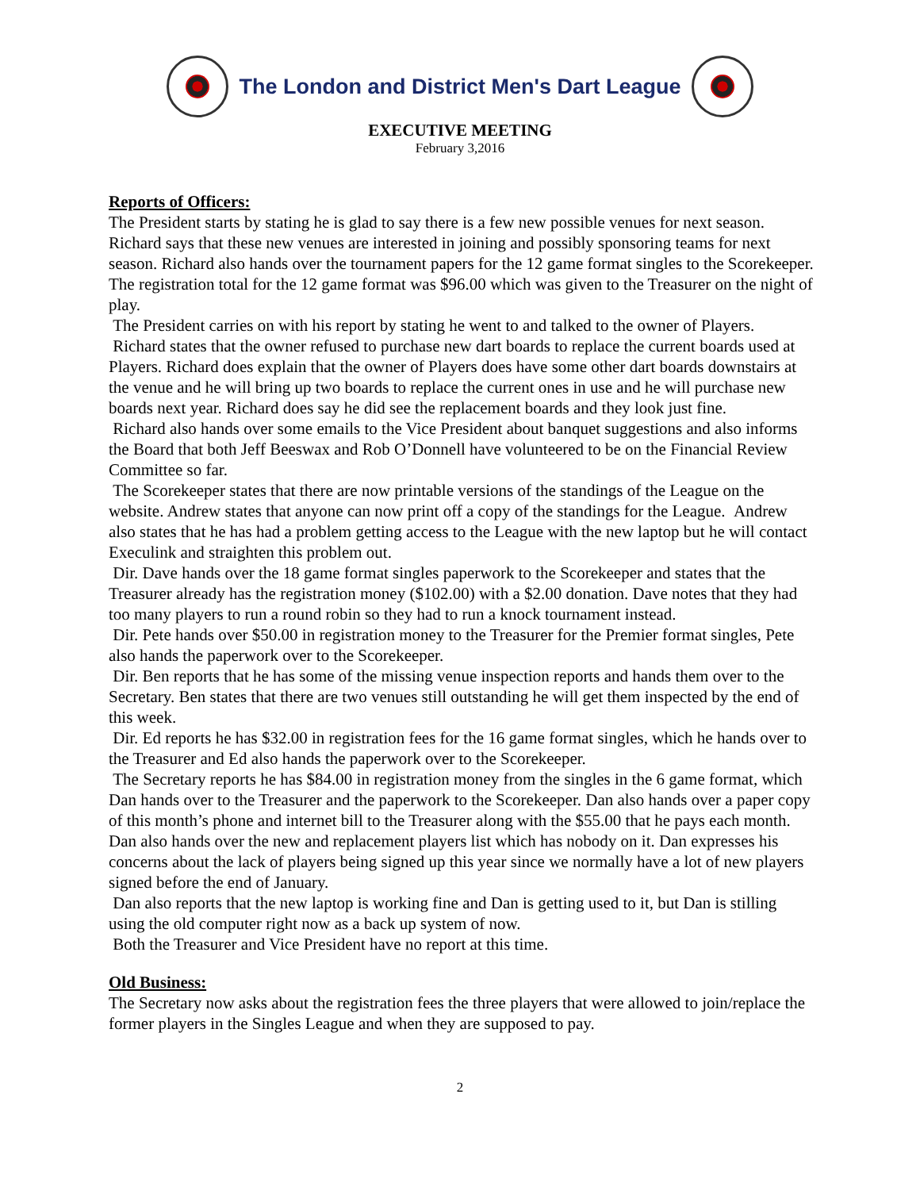The London and District Men's Dart League
EXECUTIVE MEETING
February 3,2016
Reports of Officers:
The President starts by stating he is glad to say there is a few new possible venues for next season. Richard says that these new venues are interested in joining and possibly sponsoring teams for next season. Richard also hands over the tournament papers for the 12 game format singles to the Scorekeeper. The registration total for the 12 game format was $96.00 which was given to the Treasurer on the night of play.
The President carries on with his report by stating he went to and talked to the owner of Players. Richard states that the owner refused to purchase new dart boards to replace the current boards used at Players. Richard does explain that the owner of Players does have some other dart boards downstairs at the venue and he will bring up two boards to replace the current ones in use and he will purchase new boards next year. Richard does say he did see the replacement boards and they look just fine.
Richard also hands over some emails to the Vice President about banquet suggestions and also informs the Board that both Jeff Beeswax and Rob O’Donnell have volunteered to be on the Financial Review Committee so far.
The Scorekeeper states that there are now printable versions of the standings of the League on the website. Andrew states that anyone can now print off a copy of the standings for the League. Andrew also states that he has had a problem getting access to the League with the new laptop but he will contact Execulink and straighten this problem out.
Dir. Dave hands over the 18 game format singles paperwork to the Scorekeeper and states that the Treasurer already has the registration money ($102.00) with a $2.00 donation. Dave notes that they had too many players to run a round robin so they had to run a knock tournament instead.
Dir. Pete hands over $50.00 in registration money to the Treasurer for the Premier format singles, Pete also hands the paperwork over to the Scorekeeper.
Dir. Ben reports that he has some of the missing venue inspection reports and hands them over to the Secretary. Ben states that there are two venues still outstanding he will get them inspected by the end of this week.
Dir. Ed reports he has $32.00 in registration fees for the 16 game format singles, which he hands over to the Treasurer and Ed also hands the paperwork over to the Scorekeeper.
The Secretary reports he has $84.00 in registration money from the singles in the 6 game format, which Dan hands over to the Treasurer and the paperwork to the Scorekeeper. Dan also hands over a paper copy of this month’s phone and internet bill to the Treasurer along with the $55.00 that he pays each month. Dan also hands over the new and replacement players list which has nobody on it. Dan expresses his concerns about the lack of players being signed up this year since we normally have a lot of new players signed before the end of January.
Dan also reports that the new laptop is working fine and Dan is getting used to it, but Dan is stilling using the old computer right now as a back up system of now.
Both the Treasurer and Vice President have no report at this time.
Old Business:
The Secretary now asks about the registration fees the three players that were allowed to join/replace the former players in the Singles League and when they are supposed to pay.
2